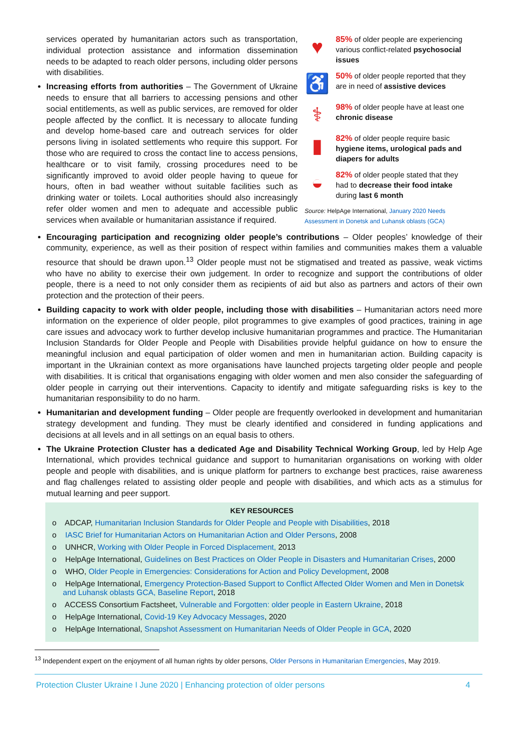services operated by humanitarian actors such as transportation, individual protection assistance and information dissemination needs to be adapted to reach older persons, including older persons with disabilities.
Increasing efforts from authorities – The Government of Ukraine needs to ensure that all barriers to accessing pensions and other social entitlements, as well as public services, are removed for older people affected by the conflict. It is necessary to allocate funding and develop home-based care and outreach services for older persons living in isolated settlements who require this support. For those who are required to cross the contact line to access pensions, healthcare or to visit family, crossing procedures need to be significantly improved to avoid older people having to queue for hours, often in bad weather without suitable facilities such as drinking water or toilets. Local authorities should also increasingly refer older women and men to adequate and accessible public services when available or humanitarian assistance if required.
♥
85% of older people are experiencing various conflict-related psychosocial issues
♿
50% of older people reported that they are in need of assistive devices
⚕
98% of older people have at least one chronic disease
▮
82% of older people require basic hygiene items, urological pads and diapers for adults
◒
82% of older people stated that they had to decrease their food intake during last 6 month
Source: HelpAge International, January 2020 Needs Assessment in Donetsk and Luhansk oblasts (GCA)
Encouraging participation and recognizing older people’s contributions – Older peoples’ knowledge of their community, experience, as well as their position of respect within families and communities makes them a valuable resource that should be drawn upon.<sup>13</sup> Older people must not be stigmatised and treated as passive, weak victims who have no ability to exercise their own judgement. In order to recognize and support the contributions of older people, there is a need to not only consider them as recipients of aid but also as partners and actors of their own protection and the protection of their peers.
Building capacity to work with older people, including those with disabilities – Humanitarian actors need more information on the experience of older people, pilot programmes to give examples of good practices, training in age care issues and advocacy work to further develop inclusive humanitarian programmes and practice. The Humanitarian Inclusion Standards for Older People and People with Disabilities provide helpful guidance on how to ensure the meaningful inclusion and equal participation of older women and men in humanitarian action. Building capacity is important in the Ukrainian context as more organisations have launched projects targeting older people and people with disabilities. It is critical that organisations engaging with older women and men also consider the safeguarding of older people in carrying out their interventions. Capacity to identify and mitigate safeguarding risks is key to the humanitarian responsibility to do no harm.
Humanitarian and development funding – Older people are frequently overlooked in development and humanitarian strategy development and funding. They must be clearly identified and considered in funding applications and decisions at all levels and in all settings on an equal basis to others.
The Ukraine Protection Cluster has a dedicated Age and Disability Technical Working Group, led by Help Age International, which provides technical guidance and support to humanitarian organisations on working with older people and people with disabilities, and is unique platform for partners to exchange best practices, raise awareness and flag challenges related to assisting older people and people with disabilities, and which acts as a stimulus for mutual learning and peer support.
KEY RESOURCES
o ADCAP, Humanitarian Inclusion Standards for Older People and People with Disabilities, 2018
o IASC Brief for Humanitarian Actors on Humanitarian Action and Older Persons, 2008
o UNHCR, Working with Older People in Forced Displacement, 2013
o HelpAge International, Guidelines on Best Practices on Older People in Disasters and Humanitarian Crises, 2000
o WHO, Older People in Emergencies: Considerations for Action and Policy Development, 2008
o HelpAge International, Emergency Protection-Based Support to Conflict Affected Older Women and Men in Donetsk and Luhansk oblasts GCA, Baseline Report, 2018
o ACCESS Consortium Factsheet, Vulnerable and Forgotten: older people in Eastern Ukraine, 2018
o HelpAge International, Covid-19 Key Advocacy Messages, 2020
o HelpAge International, Snapshot Assessment on Humanitarian Needs of Older People in GCA, 2020
<sup>13</sup> Independent expert on the enjoyment of all human rights by older persons, Older Persons in Humanitarian Emergencies, May 2019.
Protection Cluster Ukraine I June 2020 | Enhancing protection of older persons 4